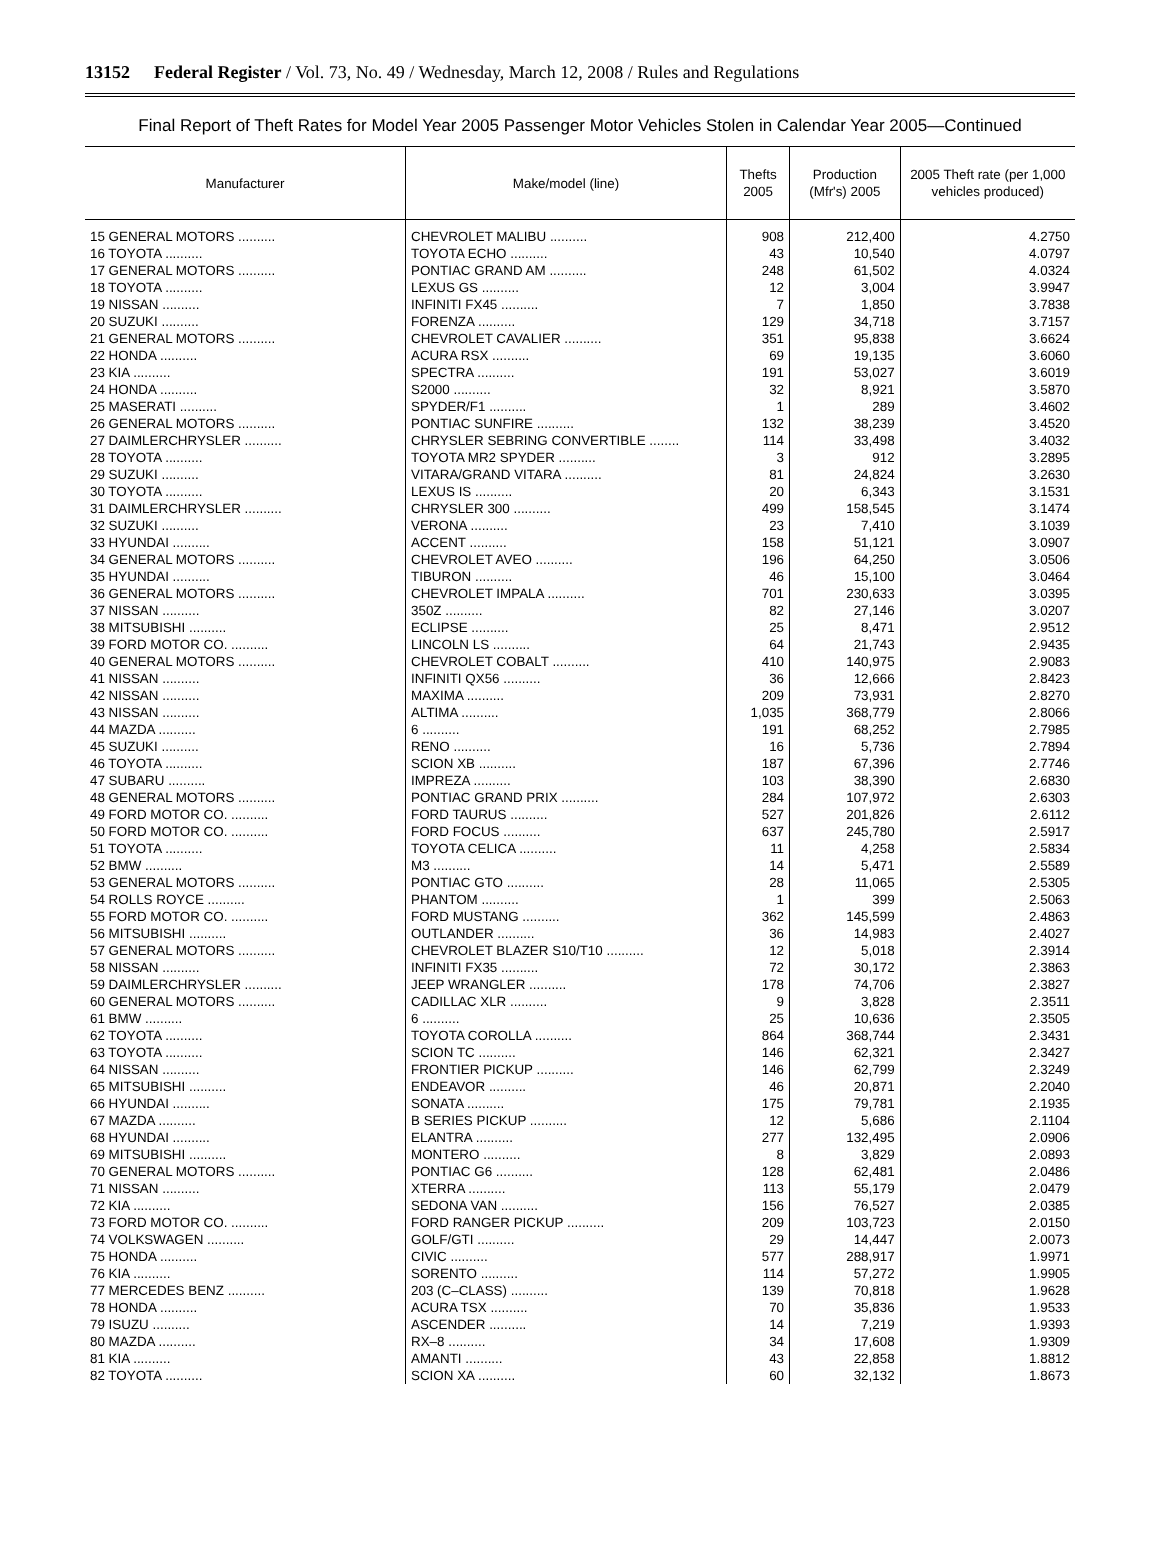13152 Federal Register / Vol. 73, No. 49 / Wednesday, March 12, 2008 / Rules and Regulations
Final Report of Theft Rates for Model Year 2005 Passenger Motor Vehicles Stolen in Calendar Year 2005—Continued
| Manufacturer | Make/model (line) | Thefts 2005 | Production (Mfr's) 2005 | 2005 Theft rate (per 1,000 vehicles produced) |
| --- | --- | --- | --- | --- |
| 15 GENERAL MOTORS .......... | CHEVROLET MALIBU .......... | 908 | 212,400 | 4.2750 |
| 16 TOYOTA .......... | TOYOTA ECHO .......... | 43 | 10,540 | 4.0797 |
| 17 GENERAL MOTORS .......... | PONTIAC GRAND AM .......... | 248 | 61,502 | 4.0324 |
| 18 TOYOTA .......... | LEXUS GS .......... | 12 | 3,004 | 3.9947 |
| 19 NISSAN .......... | INFINITI FX45 .......... | 7 | 1,850 | 3.7838 |
| 20 SUZUKI .......... | FORENZA .......... | 129 | 34,718 | 3.7157 |
| 21 GENERAL MOTORS .......... | CHEVROLET CAVALIER .......... | 351 | 95,838 | 3.6624 |
| 22 HONDA .......... | ACURA RSX .......... | 69 | 19,135 | 3.6060 |
| 23 KIA .......... | SPECTRA .......... | 191 | 53,027 | 3.6019 |
| 24 HONDA .......... | S2000 .......... | 32 | 8,921 | 3.5870 |
| 25 MASERATI .......... | SPYDER/F1 .......... | 1 | 289 | 3.4602 |
| 26 GENERAL MOTORS .......... | PONTIAC SUNFIRE .......... | 132 | 38,239 | 3.4520 |
| 27 DAIMLERCHRYSLER .......... | CHRYSLER SEBRING CONVERTIBLE ........ | 114 | 33,498 | 3.4032 |
| 28 TOYOTA .......... | TOYOTA MR2 SPYDER .......... | 3 | 912 | 3.2895 |
| 29 SUZUKI .......... | VITARA/GRAND VITARA .......... | 81 | 24,824 | 3.2630 |
| 30 TOYOTA .......... | LEXUS IS .......... | 20 | 6,343 | 3.1531 |
| 31 DAIMLERCHRYSLER .......... | CHRYSLER 300 .......... | 499 | 158,545 | 3.1474 |
| 32 SUZUKI .......... | VERONA .......... | 23 | 7,410 | 3.1039 |
| 33 HYUNDAI .......... | ACCENT .......... | 158 | 51,121 | 3.0907 |
| 34 GENERAL MOTORS .......... | CHEVROLET AVEO .......... | 196 | 64,250 | 3.0506 |
| 35 HYUNDAI .......... | TIBURON .......... | 46 | 15,100 | 3.0464 |
| 36 GENERAL MOTORS .......... | CHEVROLET IMPALA .......... | 701 | 230,633 | 3.0395 |
| 37 NISSAN .......... | 350Z .......... | 82 | 27,146 | 3.0207 |
| 38 MITSUBISHI .......... | ECLIPSE .......... | 25 | 8,471 | 2.9512 |
| 39 FORD MOTOR CO. .......... | LINCOLN LS .......... | 64 | 21,743 | 2.9435 |
| 40 GENERAL MOTORS .......... | CHEVROLET COBALT .......... | 410 | 140,975 | 2.9083 |
| 41 NISSAN .......... | INFINITI QX56 .......... | 36 | 12,666 | 2.8423 |
| 42 NISSAN .......... | MAXIMA .......... | 209 | 73,931 | 2.8270 |
| 43 NISSAN .......... | ALTIMA .......... | 1,035 | 368,779 | 2.8066 |
| 44 MAZDA .......... | 6 .......... | 191 | 68,252 | 2.7985 |
| 45 SUZUKI .......... | RENO .......... | 16 | 5,736 | 2.7894 |
| 46 TOYOTA .......... | SCION XB .......... | 187 | 67,396 | 2.7746 |
| 47 SUBARU .......... | IMPREZA .......... | 103 | 38,390 | 2.6830 |
| 48 GENERAL MOTORS .......... | PONTIAC GRAND PRIX .......... | 284 | 107,972 | 2.6303 |
| 49 FORD MOTOR CO. .......... | FORD TAURUS .......... | 527 | 201,826 | 2.6112 |
| 50 FORD MOTOR CO. .......... | FORD FOCUS .......... | 637 | 245,780 | 2.5917 |
| 51 TOYOTA .......... | TOYOTA CELICA .......... | 11 | 4,258 | 2.5834 |
| 52 BMW .......... | M3 .......... | 14 | 5,471 | 2.5589 |
| 53 GENERAL MOTORS .......... | PONTIAC GTO .......... | 28 | 11,065 | 2.5305 |
| 54 ROLLS ROYCE .......... | PHANTOM .......... | 1 | 399 | 2.5063 |
| 55 FORD MOTOR CO. .......... | FORD MUSTANG .......... | 362 | 145,599 | 2.4863 |
| 56 MITSUBISHI .......... | OUTLANDER .......... | 36 | 14,983 | 2.4027 |
| 57 GENERAL MOTORS .......... | CHEVROLET BLAZER S10/T10 .......... | 12 | 5,018 | 2.3914 |
| 58 NISSAN .......... | INFINITI FX35 .......... | 72 | 30,172 | 2.3863 |
| 59 DAIMLERCHRYSLER .......... | JEEP WRANGLER .......... | 178 | 74,706 | 2.3827 |
| 60 GENERAL MOTORS .......... | CADILLAC XLR .......... | 9 | 3,828 | 2.3511 |
| 61 BMW .......... | 6 .......... | 25 | 10,636 | 2.3505 |
| 62 TOYOTA .......... | TOYOTA COROLLA .......... | 864 | 368,744 | 2.3431 |
| 63 TOYOTA .......... | SCION TC .......... | 146 | 62,321 | 2.3427 |
| 64 NISSAN .......... | FRONTIER PICKUP .......... | 146 | 62,799 | 2.3249 |
| 65 MITSUBISHI .......... | ENDEAVOR .......... | 46 | 20,871 | 2.2040 |
| 66 HYUNDAI .......... | SONATA .......... | 175 | 79,781 | 2.1935 |
| 67 MAZDA .......... | B SERIES PICKUP .......... | 12 | 5,686 | 2.1104 |
| 68 HYUNDAI .......... | ELANTRA .......... | 277 | 132,495 | 2.0906 |
| 69 MITSUBISHI .......... | MONTERO .......... | 8 | 3,829 | 2.0893 |
| 70 GENERAL MOTORS .......... | PONTIAC G6 .......... | 128 | 62,481 | 2.0486 |
| 71 NISSAN .......... | XTERRA .......... | 113 | 55,179 | 2.0479 |
| 72 KIA .......... | SEDONA VAN .......... | 156 | 76,527 | 2.0385 |
| 73 FORD MOTOR CO. .......... | FORD RANGER PICKUP .......... | 209 | 103,723 | 2.0150 |
| 74 VOLKSWAGEN .......... | GOLF/GTI .......... | 29 | 14,447 | 2.0073 |
| 75 HONDA .......... | CIVIC .......... | 577 | 288,917 | 1.9971 |
| 76 KIA .......... | SORENTO .......... | 114 | 57,272 | 1.9905 |
| 77 MERCEDES BENZ .......... | 203 (C–CLASS) .......... | 139 | 70,818 | 1.9628 |
| 78 HONDA .......... | ACURA TSX .......... | 70 | 35,836 | 1.9533 |
| 79 ISUZU .......... | ASCENDER .......... | 14 | 7,219 | 1.9393 |
| 80 MAZDA .......... | RX–8 .......... | 34 | 17,608 | 1.9309 |
| 81 KIA .......... | AMANTI .......... | 43 | 22,858 | 1.8812 |
| 82 TOYOTA .......... | SCION XA .......... | 60 | 32,132 | 1.8673 |